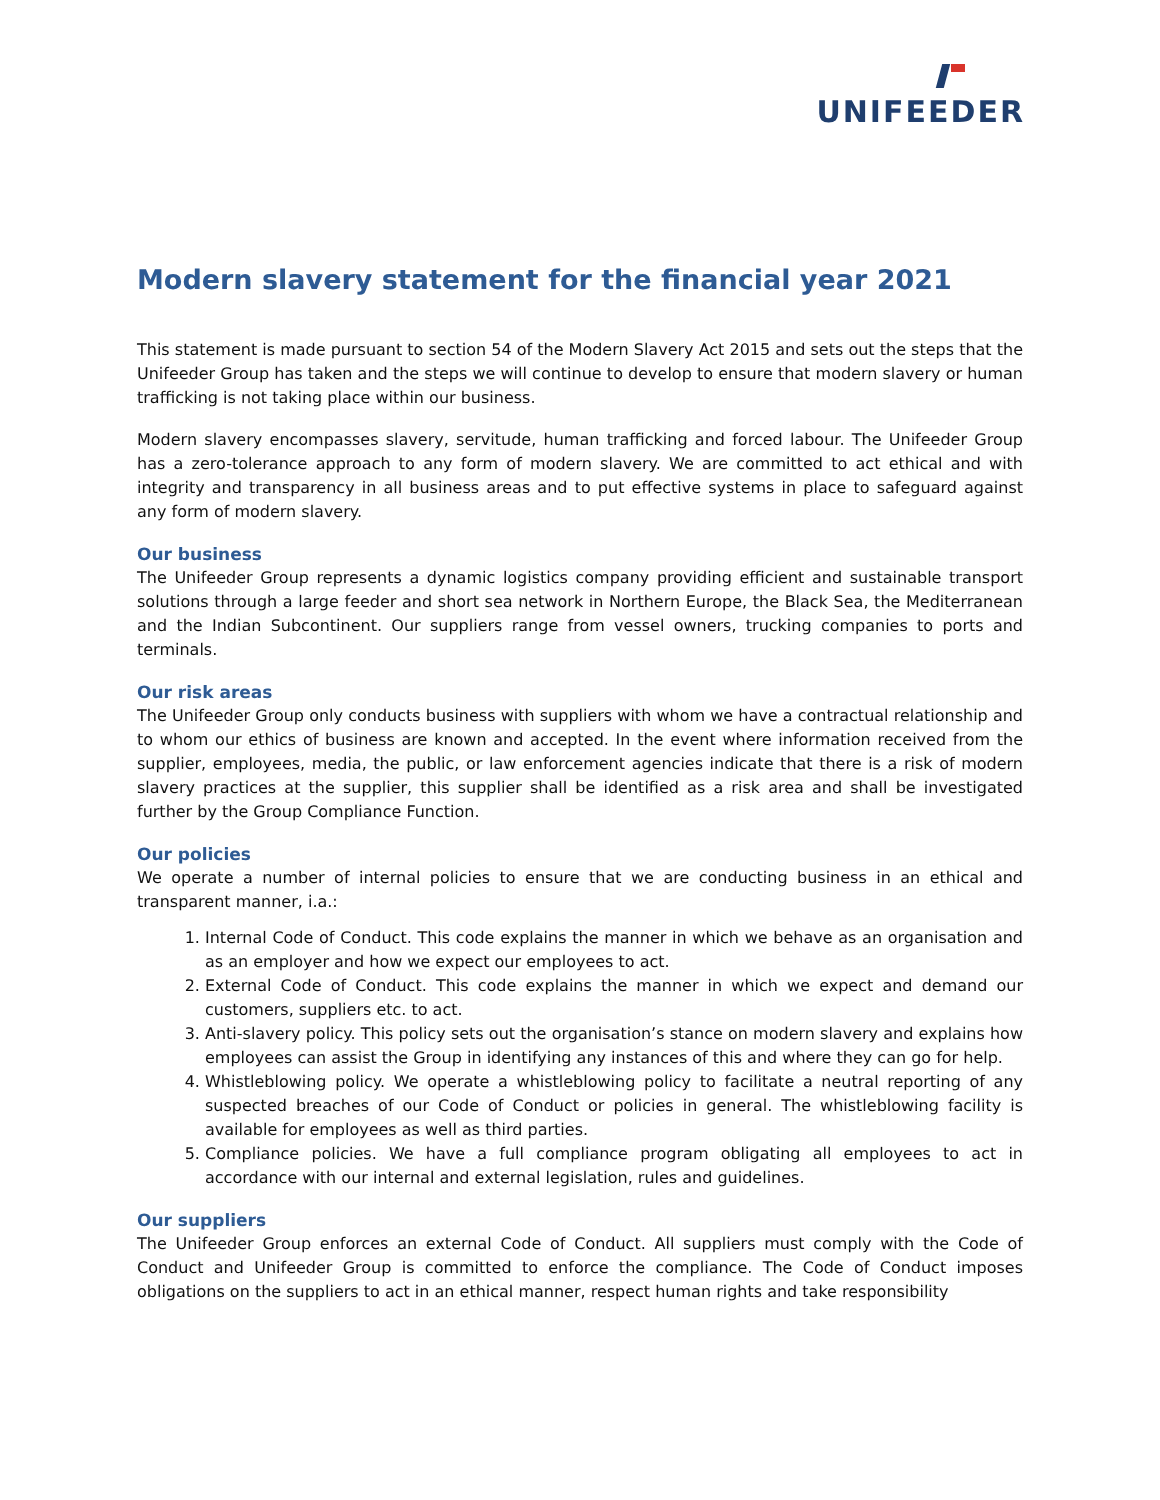UNIFEEDER
Modern slavery statement for the financial year 2021
This statement is made pursuant to section 54 of the Modern Slavery Act 2015 and sets out the steps that the Unifeeder Group has taken and the steps we will continue to develop to ensure that modern slavery or human trafficking is not taking place within our business.
Modern slavery encompasses slavery, servitude, human trafficking and forced labour. The Unifeeder Group has a zero-tolerance approach to any form of modern slavery. We are committed to act ethical and with integrity and transparency in all business areas and to put effective systems in place to safeguard against any form of modern slavery.
Our business
The Unifeeder Group represents a dynamic logistics company providing efficient and sustainable transport solutions through a large feeder and short sea network in Northern Europe, the Black Sea, the Mediterranean and the Indian Subcontinent. Our suppliers range from vessel owners, trucking companies to ports and terminals.
Our risk areas
The Unifeeder Group only conducts business with suppliers with whom we have a contractual relationship and to whom our ethics of business are known and accepted. In the event where information received from the supplier, employees, media, the public, or law enforcement agencies indicate that there is a risk of modern slavery practices at the supplier, this supplier shall be identified as a risk area and shall be investigated further by the Group Compliance Function.
Our policies
We operate a number of internal policies to ensure that we are conducting business in an ethical and transparent manner, i.a.:
1. Internal Code of Conduct. This code explains the manner in which we behave as an organisation and as an employer and how we expect our employees to act.
2. External Code of Conduct. This code explains the manner in which we expect and demand our customers, suppliers etc. to act.
3. Anti-slavery policy. This policy sets out the organisation’s stance on modern slavery and explains how employees can assist the Group in identifying any instances of this and where they can go for help.
4. Whistleblowing policy. We operate a whistleblowing policy to facilitate a neutral reporting of any suspected breaches of our Code of Conduct or policies in general. The whistleblowing facility is available for employees as well as third parties.
5. Compliance policies. We have a full compliance program obligating all employees to act in accordance with our internal and external legislation, rules and guidelines.
Our suppliers
The Unifeeder Group enforces an external Code of Conduct. All suppliers must comply with the Code of Conduct and Unifeeder Group is committed to enforce the compliance. The Code of Conduct imposes obligations on the suppliers to act in an ethical manner, respect human rights and take responsibility